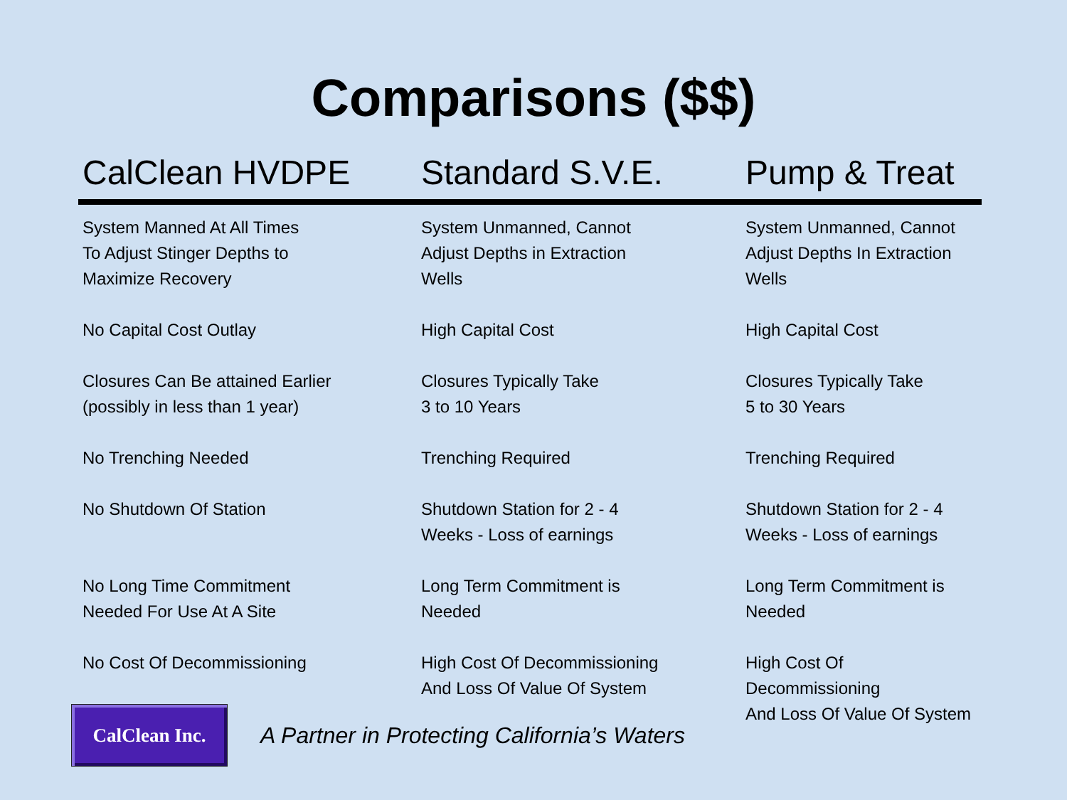Comparisons ($$)
| CalClean HVDPE | Standard S.V.E. | Pump & Treat |
| --- | --- | --- |
| System Manned At All Times To Adjust Stinger Depths to Maximize Recovery | System Unmanned, Cannot Adjust Depths in Extraction Wells | System Unmanned, Cannot Adjust Depths In Extraction Wells |
| No Capital Cost Outlay | High Capital Cost | High Capital Cost |
| Closures Can Be attained Earlier (possibly in less than 1 year) | Closures Typically Take 3 to 10 Years | Closures Typically Take 5 to 30 Years |
| No Trenching Needed | Trenching Required | Trenching Required |
| No Shutdown Of Station | Shutdown Station for 2 - 4 Weeks - Loss of earnings | Shutdown Station for 2 - 4 Weeks - Loss of earnings |
| No Long Time Commitment Needed For Use At A Site | Long Term Commitment is Needed | Long Term Commitment is Needed |
| No Cost Of Decommissioning | High Cost Of Decommissioning And Loss Of Value Of System | High Cost Of Decommissioning And Loss Of Value Of System |
CalClean Inc.
A Partner in Protecting California’s Waters